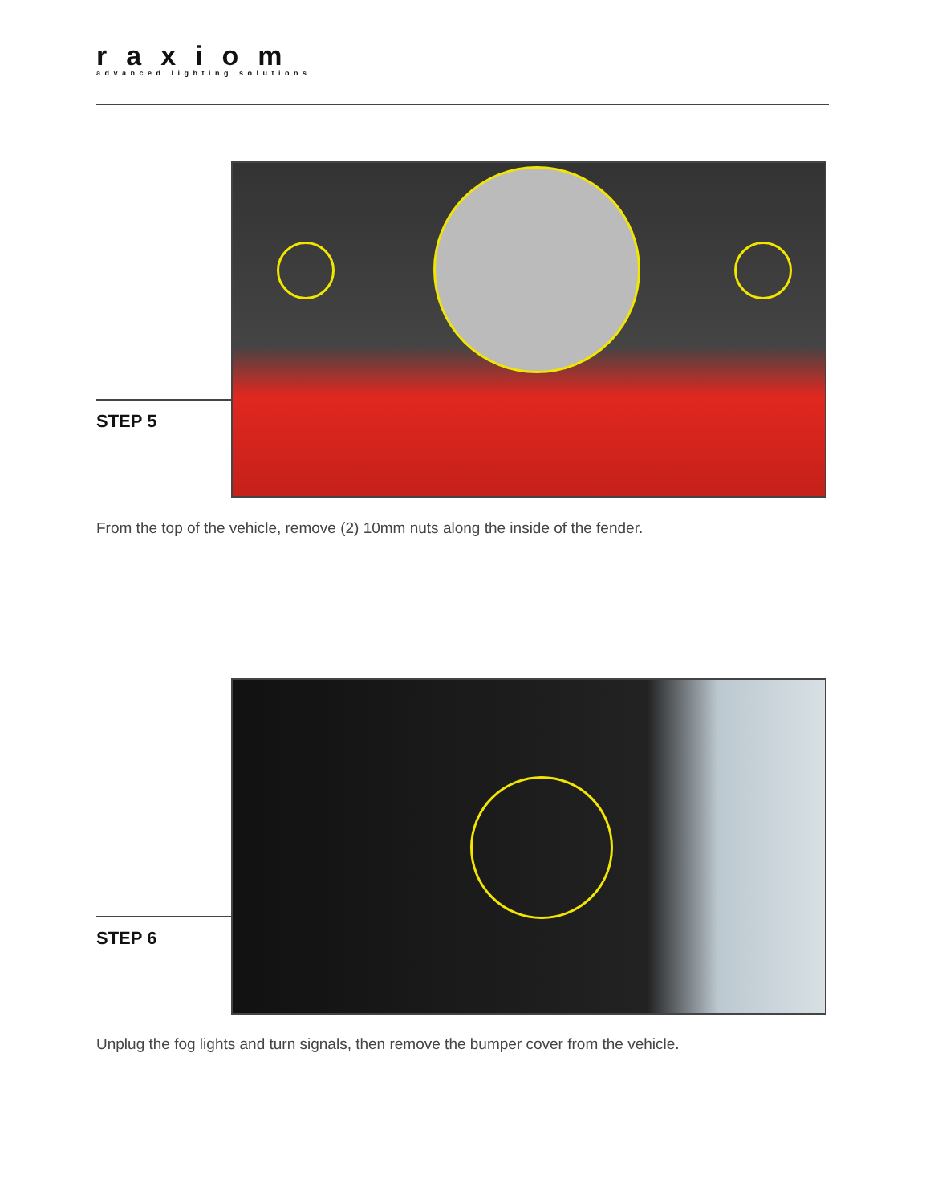raxiom
advanced lighting solutions
STEP 5
From the top of the vehicle, remove (2) 10mm nuts along the inside of the fender.
STEP 6
Unplug the fog lights and turn signals, then remove the bumper cover from the vehicle.